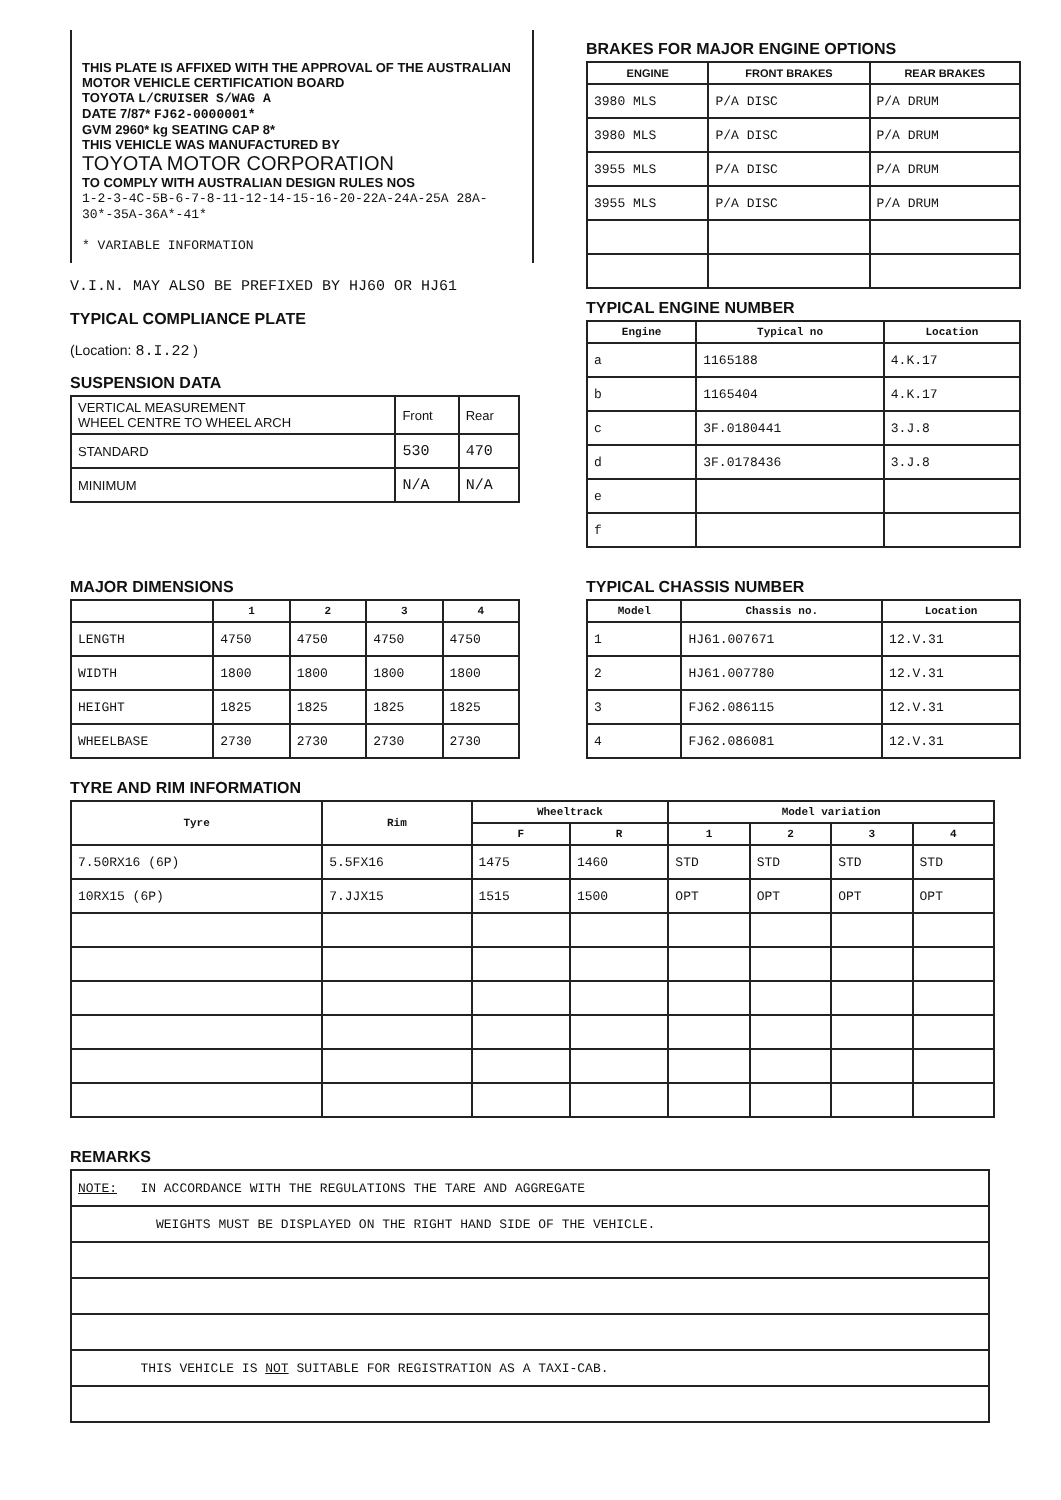THIS PLATE IS AFFIXED WITH THE APPROVAL OF THE AUSTRALIAN MOTOR VEHICLE CERTIFICATION BOARD
TOYOTA L/CRUISER S/WAG A
DATE 7/87* FJ62-0000001*
GVM 2960* kg SEATING CAP 8*
THIS VEHICLE WAS MANUFACTURED BY
TOYOTA MOTOR CORPORATION
TO COMPLY WITH AUSTRALIAN DESIGN RULES NOS
1-2-3-4C-5B-6-7-8-11-12-14-15-16-20-22A-24A-25A 28A-30*-35A-36A*-41*
* VARIABLE INFORMATION
V.I.N. MAY ALSO BE PREFIXED BY HJ60 OR HJ61
TYPICAL COMPLIANCE PLATE
(Location: 8.I.22 )
SUSPENSION DATA
| VERTICAL MEASUREMENT WHEEL CENTRE TO WHEEL ARCH | Front | Rear |
| STANDARD | 530 | 470 |
| MINIMUM | N/A | N/A |
BRAKES FOR MAJOR ENGINE OPTIONS
| ENGINE | FRONT BRAKES | REAR BRAKES |
| --- | --- | --- |
| 3980 MLS | P/A DISC | P/A DRUM |
| 3980 MLS | P/A DISC | P/A DRUM |
| 3955 MLS | P/A DISC | P/A DRUM |
| 3955 MLS | P/A DISC | P/A DRUM |
TYPICAL ENGINE NUMBER
| Engine | Typical no | Location |
| --- | --- | --- |
| a | 1165188 | 4.K.17 |
| b | 1165404 | 4.K.17 |
| c | 3F.0180441 | 3.J.8 |
| d | 3F.0178436 | 3.J.8 |
| e | | |
| f | | |
MAJOR DIMENSIONS
| | 1 | 2 | 3 | 4 |
| --- | --- | --- | --- | --- |
| LENGTH | 4750 | 4750 | 4750 | 4750 |
| WIDTH | 1800 | 1800 | 1800 | 1800 |
| HEIGHT | 1825 | 1825 | 1825 | 1825 |
| WHEELBASE | 2730 | 2730 | 2730 | 2730 |
TYPICAL CHASSIS NUMBER
| Model | Chassis no. | Location |
| --- | --- | --- |
| 1 | HJ61.007671 | 12.V.31 |
| 2 | HJ61.007780 | 12.V.31 |
| 3 | FJ62.086115 | 12.V.31 |
| 4 | FJ62.086081 | 12.V.31 |
TYRE AND RIM INFORMATION
| Tyre | Rim | Wheeltrack | | Model variation | | | |
| --- | --- | --- | --- | --- | --- | --- | --- |
| | | F | R | 1 | 2 | 3 | 4 |
| 7.50RX16 (6P) | 5.5FX16 | 1475 | 1460 | STD | STD | STD | STD |
| 10RX15 (6P) | 7.JJX15 | 1515 | 1500 | OPT | OPT | OPT | OPT |
REMARKS
| NOTE: IN ACCORDANCE WITH THE REGULATIONS THE TARE AND AGGREGATE |
| WEIGHTS MUST BE DISPLAYED ON THE RIGHT HAND SIDE OF THE VEHICLE. |
| THIS VEHICLE IS NOT SUITABLE FOR REGISTRATION AS A TAXI-CAB. |